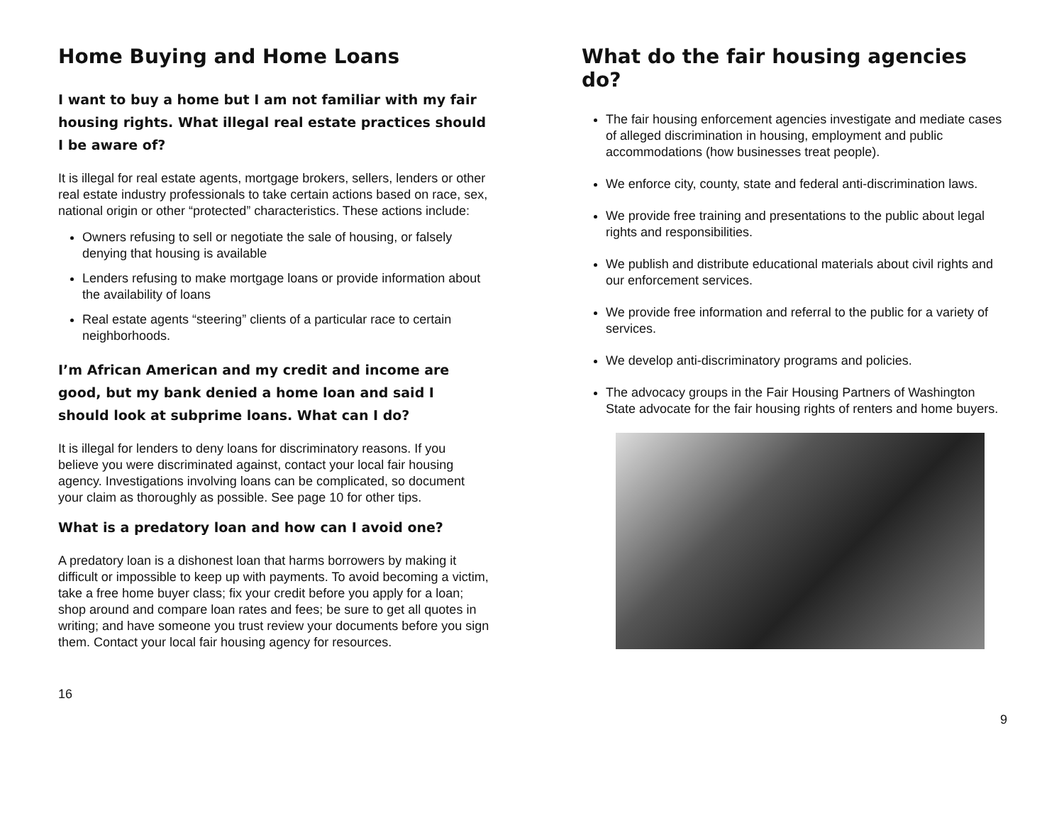Home Buying and Home Loans
I want to buy a home but I am not familiar with my fair housing rights. What illegal real estate practices should I be aware of?
It is illegal for real estate agents, mortgage brokers, sellers, lenders or other real estate industry professionals to take certain actions based on race, sex, national origin or other “protected” characteristics. These actions include:
Owners refusing to sell or negotiate the sale of housing, or falsely denying that housing is available
Lenders refusing to make mortgage loans or provide information about the availability of loans
Real estate agents “steering” clients of a particular race to certain neighborhoods.
I’m African American and my credit and income are good, but my bank denied a home loan and said I should look at subprime loans. What can I do?
It is illegal for lenders to deny loans for discriminatory reasons. If you believe you were discriminated against, contact your local fair housing agency. Investigations involving loans can be complicated, so document your claim as thoroughly as possible. See page 10 for other tips.
What is a predatory loan and how can I avoid one?
A predatory loan is a dishonest loan that harms borrowers by making it difficult or impossible to keep up with payments. To avoid becoming a victim, take a free home buyer class; fix your credit before you apply for a loan; shop around and compare loan rates and fees; be sure to get all quotes in writing; and have someone you trust review your documents before you sign them. Contact your local fair housing agency for resources.
16
What do the fair housing agencies do?
The fair housing enforcement agencies investigate and mediate cases of alleged discrimination in housing, employment and public accommodations (how businesses treat people).
We enforce city, county, state and federal anti-discrimination laws.
We provide free training and presentations to the public about legal rights and responsibilities.
We publish and distribute educational materials about civil rights and our enforcement services.
We provide free information and referral to the public for a variety of services.
We develop anti-discriminatory programs and policies.
The advocacy groups in the Fair Housing Partners of Washington State advocate for the fair housing rights of renters and home buyers.
9